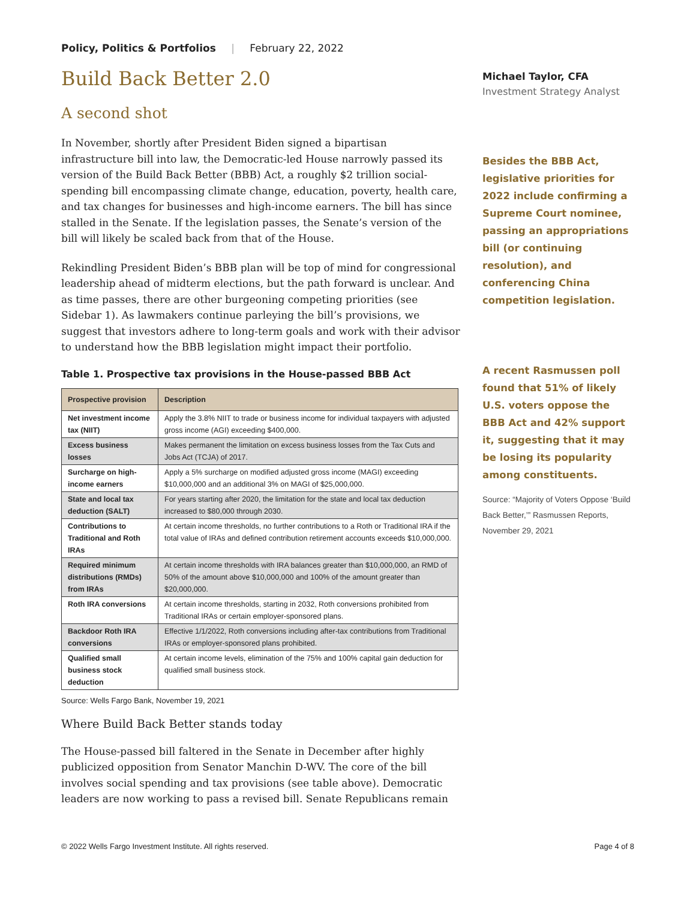Policy, Politics & Portfolios | February 22, 2022
Build Back Better 2.0
A second shot
In November, shortly after President Biden signed a bipartisan infrastructure bill into law, the Democratic-led House narrowly passed its version of the Build Back Better (BBB) Act, a roughly $2 trillion social-spending bill encompassing climate change, education, poverty, health care, and tax changes for businesses and high-income earners. The bill has since stalled in the Senate. If the legislation passes, the Senate’s version of the bill will likely be scaled back from that of the House.
Rekindling President Biden’s BBB plan will be top of mind for congressional leadership ahead of midterm elections, but the path forward is unclear. And as time passes, there are other burgeoning competing priorities (see Sidebar 1). As lawmakers continue parleying the bill’s provisions, we suggest that investors adhere to long-term goals and work with their advisor to understand how the BBB legislation might impact their portfolio.
Table 1. Prospective tax provisions in the House-passed BBB Act
| Prospective provision | Description |
| --- | --- |
| Net investment income tax (NIIT) | Apply the 3.8% NIIT to trade or business income for individual taxpayers with adjusted gross income (AGI) exceeding $400,000. |
| Excess business losses | Makes permanent the limitation on excess business losses from the Tax Cuts and Jobs Act (TCJA) of 2017. |
| Surcharge on high-income earners | Apply a 5% surcharge on modified adjusted gross income (MAGI) exceeding $10,000,000 and an additional 3% on MAGI of $25,000,000. |
| State and local tax deduction (SALT) | For years starting after 2020, the limitation for the state and local tax deduction increased to $80,000 through 2030. |
| Contributions to Traditional and Roth IRAs | At certain income thresholds, no further contributions to a Roth or Traditional IRA if the total value of IRAs and defined contribution retirement accounts exceeds $10,000,000. |
| Required minimum distributions (RMDs) from IRAs | At certain income thresholds with IRA balances greater than $10,000,000, an RMD of 50% of the amount above $10,000,000 and 100% of the amount greater than $20,000,000. |
| Roth IRA conversions | At certain income thresholds, starting in 2032, Roth conversions prohibited from Traditional IRAs or certain employer-sponsored plans. |
| Backdoor Roth IRA conversions | Effective 1/1/2022, Roth conversions including after-tax contributions from Traditional IRAs or employer-sponsored plans prohibited. |
| Qualified small business stock deduction | At certain income levels, elimination of the 75% and 100% capital gain deduction for qualified small business stock. |
Source: Wells Fargo Bank, November 19, 2021
Where Build Back Better stands today
The House-passed bill faltered in the Senate in December after highly publicized opposition from Senator Manchin D-WV. The core of the bill involves social spending and tax provisions (see table above). Democratic leaders are now working to pass a revised bill. Senate Republicans remain
Michael Taylor, CFA
Investment Strategy Analyst
Besides the BBB Act, legislative priorities for 2022 include confirming a Supreme Court nominee, passing an appropriations bill (or continuing resolution), and conferencing China competition legislation.
A recent Rasmussen poll found that 51% of likely U.S. voters oppose the BBB Act and 42% support it, suggesting that it may be losing its popularity among constituents.
Source: “Majority of Voters Oppose ‘Build Back Better,’” Rasmussen Reports, November 29, 2021
© 2022 Wells Fargo Investment Institute. All rights reserved. Page 4 of 8